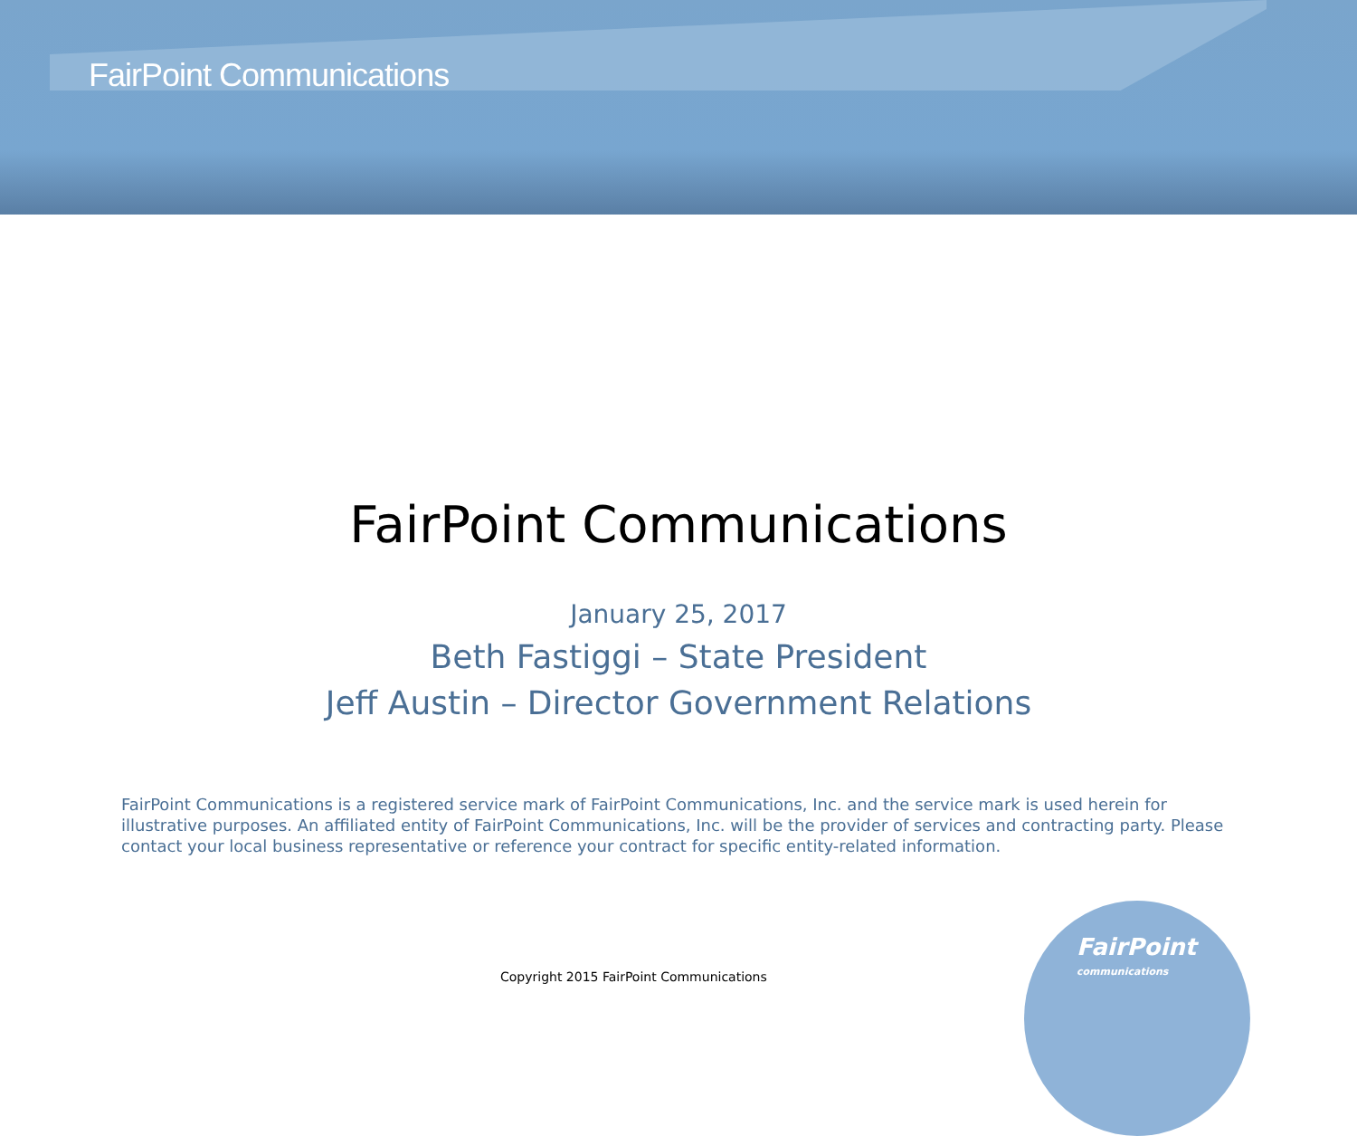FairPoint Communications
FairPoint Communications
January 25, 2017
Beth Fastiggi – State President
Jeff Austin – Director Government Relations
FairPoint Communications is a registered service mark of FairPoint Communications, Inc. and the service mark is used herein for illustrative purposes. An affiliated entity of FairPoint Communications, Inc. will be the provider of services and contracting party. Please contact your local business representative or reference your contract for specific entity-related information.
Copyright 2015 FairPoint Communications
FairPoint
communications